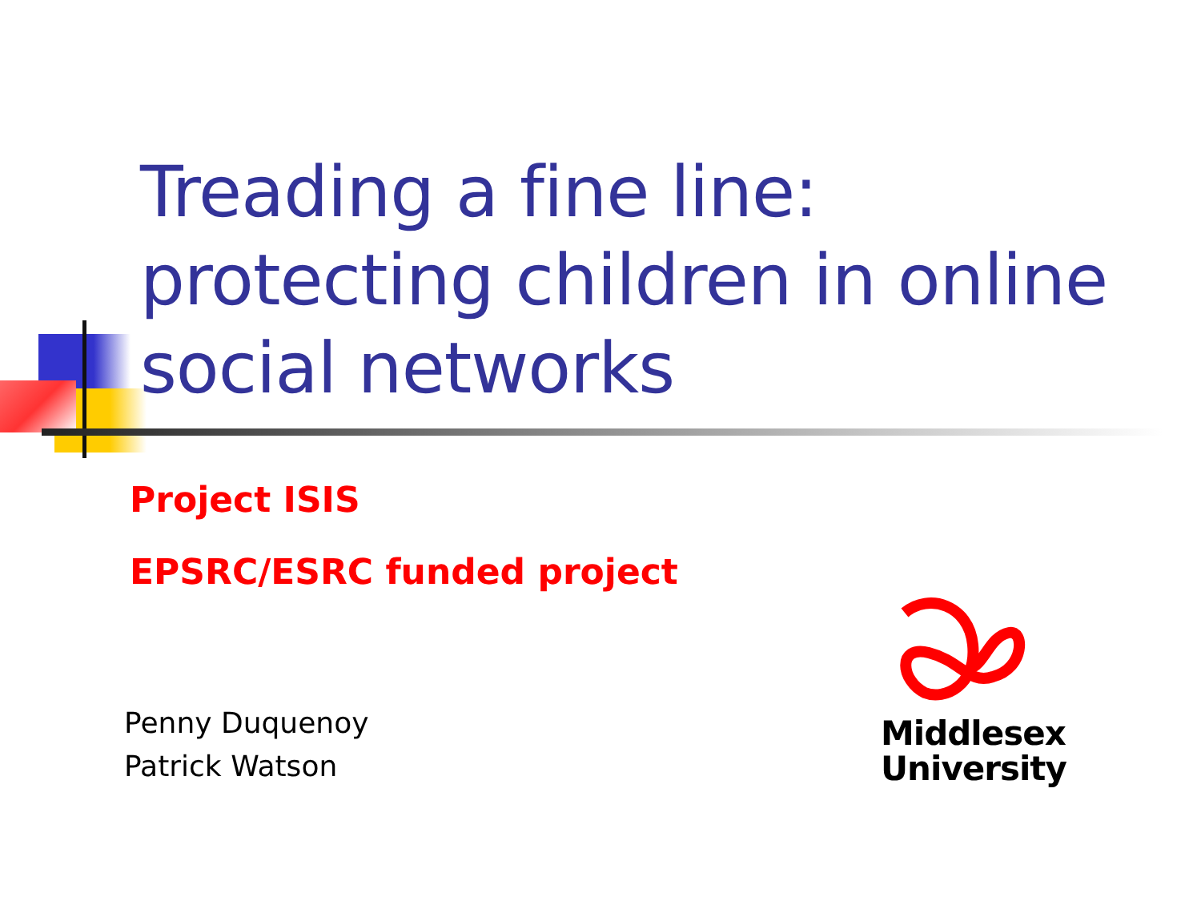Treading a fine line:
protecting children in online
social networks
Project ISIS
EPSRC/ESRC funded project
Penny Duquenoy
Patrick Watson
Middlesex
University